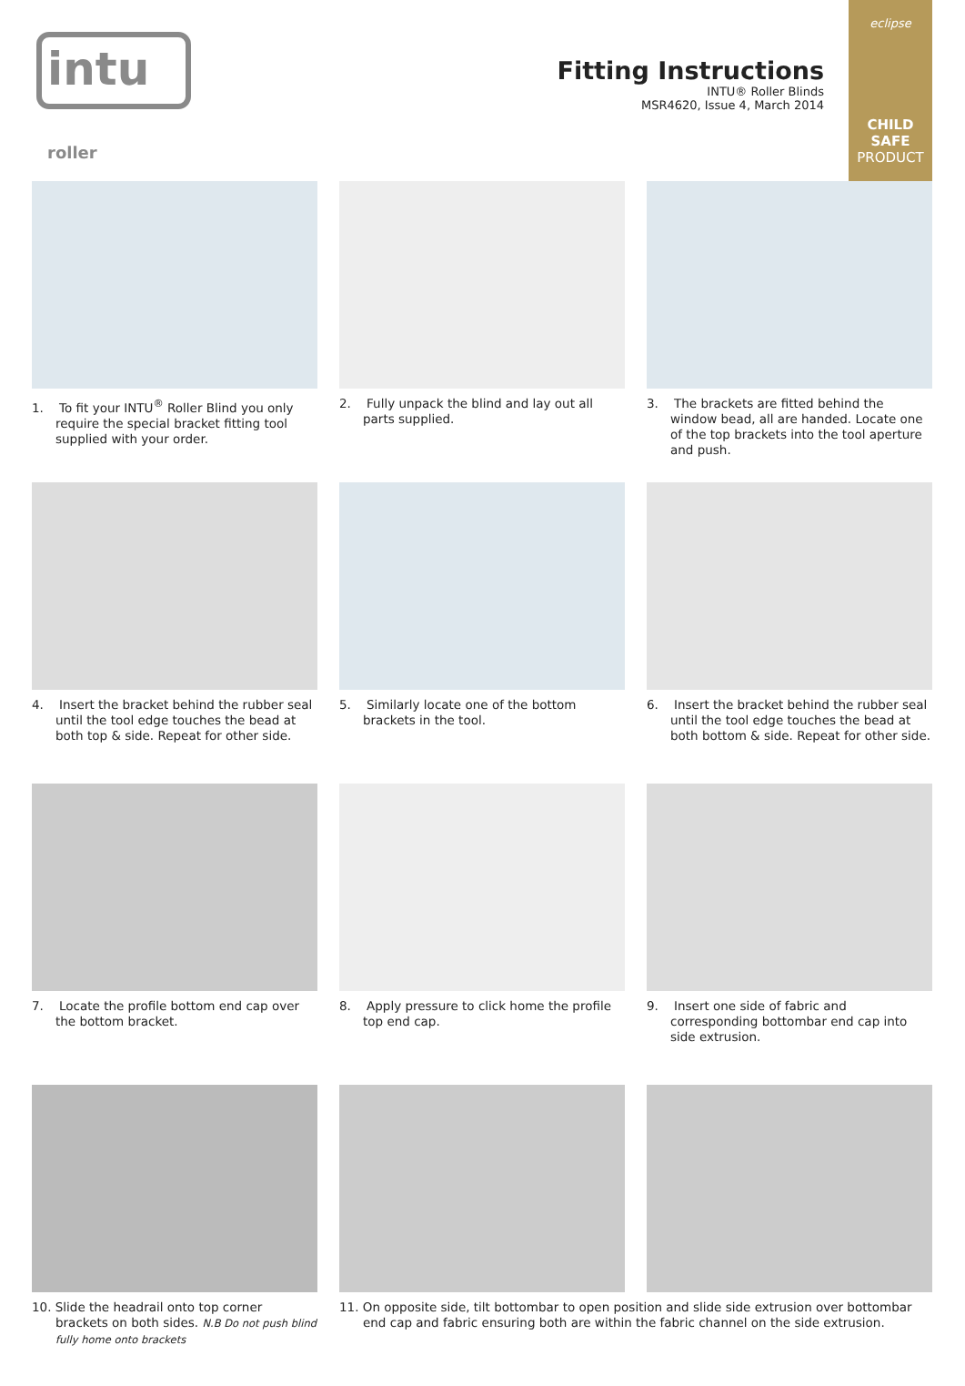intu roller
Fitting Instructions
INTU® Roller Blinds
MSR4620, Issue 4, March 2014
eclipse
CHILD SAFE
PRODUCT
1. To fit your INTU<sup>®</sup> Roller Blind you only require the special bracket fitting tool supplied with your order.
2. Fully unpack the blind and lay out all parts supplied.
3. The brackets are fitted behind the window bead, all are handed. Locate one of the top brackets into the tool aperture and push.
4. Insert the bracket behind the rubber seal until the tool edge touches the bead at both top & side. Repeat for other side.
5. Similarly locate one of the bottom brackets in the tool.
6. Insert the bracket behind the rubber seal until the tool edge touches the bead at both bottom & side. Repeat for other side.
7. Locate the profile bottom end cap over the bottom bracket.
8. Apply pressure to click home the profile top end cap.
9. Insert one side of fabric and corresponding bottombar end cap into side extrusion.
10. Slide the headrail onto top corner brackets on both sides. N.B Do not push blind fully home onto brackets
11. On opposite side, tilt bottombar to open position and slide side extrusion over bottombar end cap and fabric ensuring both are within the fabric channel on the side extrusion.